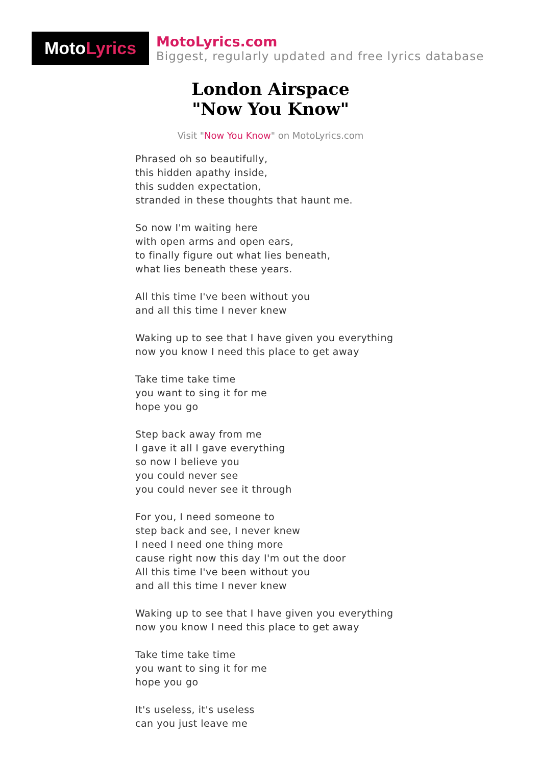Moto Lyrics
MotoLyrics.com
Biggest, regularly updated and free lyrics database
London Airspace
"Now You Know"
Visit "Now You Know" on MotoLyrics.com
Phrased oh so beautifully,
this hidden apathy inside,
this sudden expectation,
stranded in these thoughts that haunt me.
So now I'm waiting here
with open arms and open ears,
to finally figure out what lies beneath,
what lies beneath these years.
All this time I've been without you
and all this time I never knew
Waking up to see that I have given you everything
now you know I need this place to get away
Take time take time
you want to sing it for me
hope you go
Step back away from me
I gave it all I gave everything
so now I believe you
you could never see
you could never see it through
For you, I need someone to
step back and see, I never knew
I need I need one thing more
cause right now this day I'm out the door
All this time I've been without you
and all this time I never knew
Waking up to see that I have given you everything
now you know I need this place to get away
Take time take time
you want to sing it for me
hope you go
It's useless, it's useless
can you just leave me